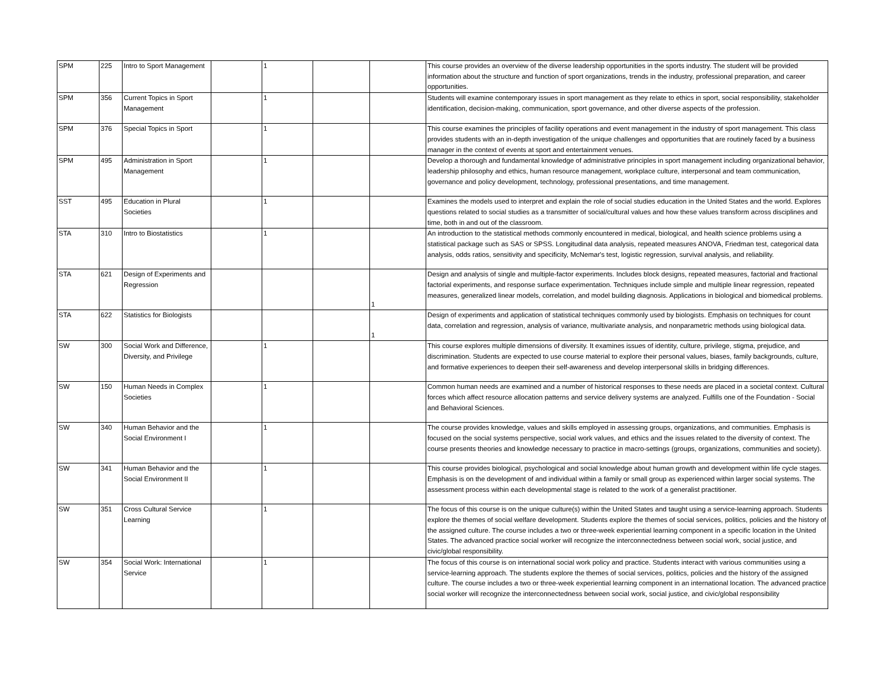| SPM | 225 | Intro to Sport Management | | 1 | | | This course provides an overview of the diverse leadership opportunities in the sports industry. The student will be provided information about the structure and function of sport organizations, trends in the industry, professional preparation, and career opportunities. |
| SPM | 356 | Current Topics in Sport Management | | 1 | | | Students will examine contemporary issues in sport management as they relate to ethics in sport, social responsibility, stakeholder identification, decision-making, communication, sport governance, and other diverse aspects of the profession. |
| SPM | 376 | Special Topics in Sport | | 1 | | | This course examines the principles of facility operations and event management in the industry of sport management. This class provides students with an in-depth investigation of the unique challenges and opportunities that are routinely faced by a business manager in the context of events at sport and entertainment venues. |
| SPM | 495 | Administration in Sport Management | | 1 | | | Develop a thorough and fundamental knowledge of administrative principles in sport management including organizational behavior, leadership philosophy and ethics, human resource management, workplace culture, interpersonal and team communication, governance and policy development, technology, professional presentations, and time management. |
| SST | 495 | Education in Plural Societies | | 1 | | | Examines the models used to interpret and explain the role of social studies education in the United States and the world. Explores questions related to social studies as a transmitter of social/cultural values and how these values transform across disciplines and time, both in and out of the classroom. |
| STA | 310 | Intro to Biostatistics | | 1 | | | An introduction to the statistical methods commonly encountered in medical, biological, and health science problems using a statistical package such as SAS or SPSS. Longitudinal data analysis, repeated measures ANOVA, Friedman test, categorical data analysis, odds ratios, sensitivity and specificity, McNemar's test, logistic regression, survival analysis, and reliability. |
| STA | 621 | Design of Experiments and Regression | | | | 1 | Design and analysis of single and multiple-factor experiments. Includes block designs, repeated measures, factorial and fractional factorial experiments, and response surface experimentation. Techniques include simple and multiple linear regression, repeated measures, generalized linear models, correlation, and model building diagnosis. Applications in biological and biomedical problems. |
| STA | 622 | Statistics for Biologists | | | | 1 | Design of experiments and application of statistical techniques commonly used by biologists. Emphasis on techniques for count data, correlation and regression, analysis of variance, multivariate analysis, and nonparametric methods using biological data. |
| SW | 300 | Social Work and Difference, Diversity, and Privilege | | 1 | | | This course explores multiple dimensions of diversity. It examines issues of identity, culture, privilege, stigma, prejudice, and discrimination. Students are expected to use course material to explore their personal values, biases, family backgrounds, culture, and formative experiences to deepen their self-awareness and develop interpersonal skills in bridging differences. |
| SW | 150 | Human Needs in Complex Societies | | 1 | | | Common human needs are examined and a number of historical responses to these needs are placed in a societal context. Cultural forces which affect resource allocation patterns and service delivery systems are analyzed. Fulfills one of the Foundation - Social and Behavioral Sciences. |
| SW | 340 | Human Behavior and the Social Environment I | | 1 | | | The course provides knowledge, values and skills employed in assessing groups, organizations, and communities. Emphasis is focused on the social systems perspective, social work values, and ethics and the issues related to the diversity of context. The course presents theories and knowledge necessary to practice in macro-settings (groups, organizations, communities and society). |
| SW | 341 | Human Behavior and the Social Environment II | | 1 | | | This course provides biological, psychological and social knowledge about human growth and development within life cycle stages. Emphasis is on the development of and individual within a family or small group as experienced within larger social systems. The assessment process within each developmental stage is related to the work of a generalist practitioner. |
| SW | 351 | Cross Cultural Service Learning | | 1 | | | The focus of this course is on the unique culture(s) within the United States and taught using a service-learning approach. Students explore the themes of social welfare development. Students explore the themes of social services, politics, policies and the history of the assigned culture. The course includes a two or three-week experiential learning component in a specific location in the United States. The advanced practice social worker will recognize the interconnectedness between social work, social justice, and civic/global responsibility. |
| SW | 354 | Social Work: International Service | | 1 | | | The focus of this course is on international social work policy and practice. Students interact with various communities using a service-learning approach. The students explore the themes of social services, politics, policies and the history of the assigned culture. The course includes a two or three-week experiential learning component in an international location. The advanced practice social worker will recognize the interconnectedness between social work, social justice, and civic/global responsibility |